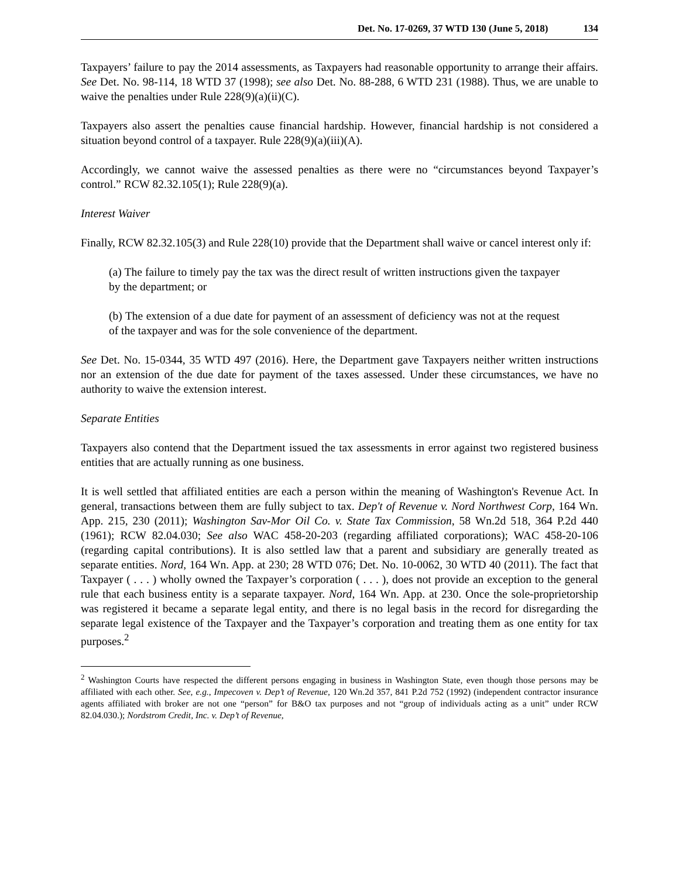Det. No. 17-0269, 37 WTD 130 (June 5, 2018) 134
Taxpayers’ failure to pay the 2014 assessments, as Taxpayers had reasonable opportunity to arrange their affairs. See Det. No. 98-114, 18 WTD 37 (1998); see also Det. No. 88-288, 6 WTD 231 (1988). Thus, we are unable to waive the penalties under Rule 228(9)(a)(ii)(C).
Taxpayers also assert the penalties cause financial hardship. However, financial hardship is not considered a situation beyond control of a taxpayer. Rule 228(9)(a)(iii)(A).
Accordingly, we cannot waive the assessed penalties as there were no “circumstances beyond Taxpayer’s control.” RCW 82.32.105(1); Rule 228(9)(a).
Interest Waiver
Finally, RCW 82.32.105(3) and Rule 228(10) provide that the Department shall waive or cancel interest only if:
(a) The failure to timely pay the tax was the direct result of written instructions given the taxpayer by the department; or
(b) The extension of a due date for payment of an assessment of deficiency was not at the request of the taxpayer and was for the sole convenience of the department.
See Det. No. 15-0344, 35 WTD 497 (2016). Here, the Department gave Taxpayers neither written instructions nor an extension of the due date for payment of the taxes assessed. Under these circumstances, we have no authority to waive the extension interest.
Separate Entities
Taxpayers also contend that the Department issued the tax assessments in error against two registered business entities that are actually running as one business.
It is well settled that affiliated entities are each a person within the meaning of Washington's Revenue Act. In general, transactions between them are fully subject to tax. Dep't of Revenue v. Nord Northwest Corp, 164 Wn. App. 215, 230 (2011); Washington Sav-Mor Oil Co. v. State Tax Commission, 58 Wn.2d 518, 364 P.2d 440 (1961); RCW 82.04.030; See also WAC 458-20-203 (regarding affiliated corporations); WAC 458-20-106 (regarding capital contributions). It is also settled law that a parent and subsidiary are generally treated as separate entities. Nord, 164 Wn. App. at 230; 28 WTD 076; Det. No. 10-0062, 30 WTD 40 (2011). The fact that Taxpayer ( . . . ) wholly owned the Taxpayer’s corporation ( . . . ), does not provide an exception to the general rule that each business entity is a separate taxpayer. Nord, 164 Wn. App. at 230. Once the sole-proprietorship was registered it became a separate legal entity, and there is no legal basis in the record for disregarding the separate legal existence of the Taxpayer and the Taxpayer’s corporation and treating them as one entity for tax purposes.<sup>2</sup>
<sup>2</sup> Washington Courts have respected the different persons engaging in business in Washington State, even though those persons may be affiliated with each other. See, e.g., Impecoven v. Dep’t of Revenue, 120 Wn.2d 357, 841 P.2d 752 (1992) (independent contractor insurance agents affiliated with broker are not one “person” for B&O tax purposes and not “group of individuals acting as a unit” under RCW 82.04.030.); Nordstrom Credit, Inc. v. Dep’t of Revenue,